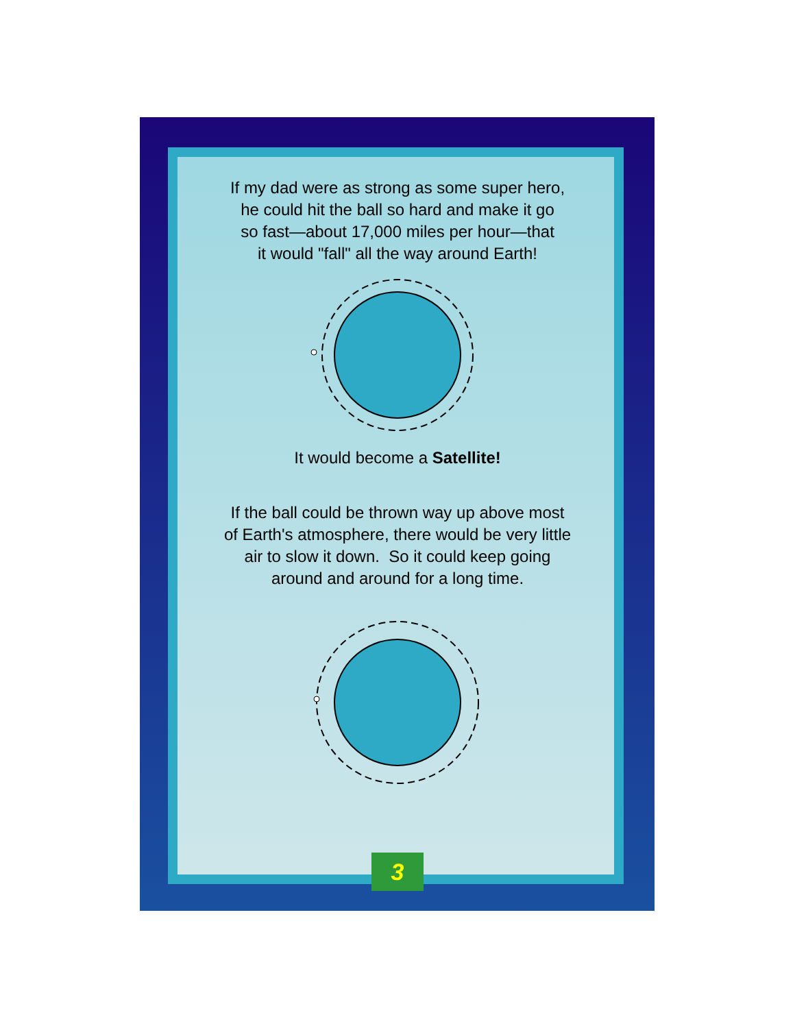If my dad were as strong as some super hero,
he could hit the ball so hard and make it go
so fast—about 17,000 miles per hour—that
it would "fall" all the way around Earth!
It would become a Satellite!
If the ball could be thrown way up above most
of Earth's atmosphere, there would be very little
air to slow it down. So it could keep going
around and around for a long time.
3